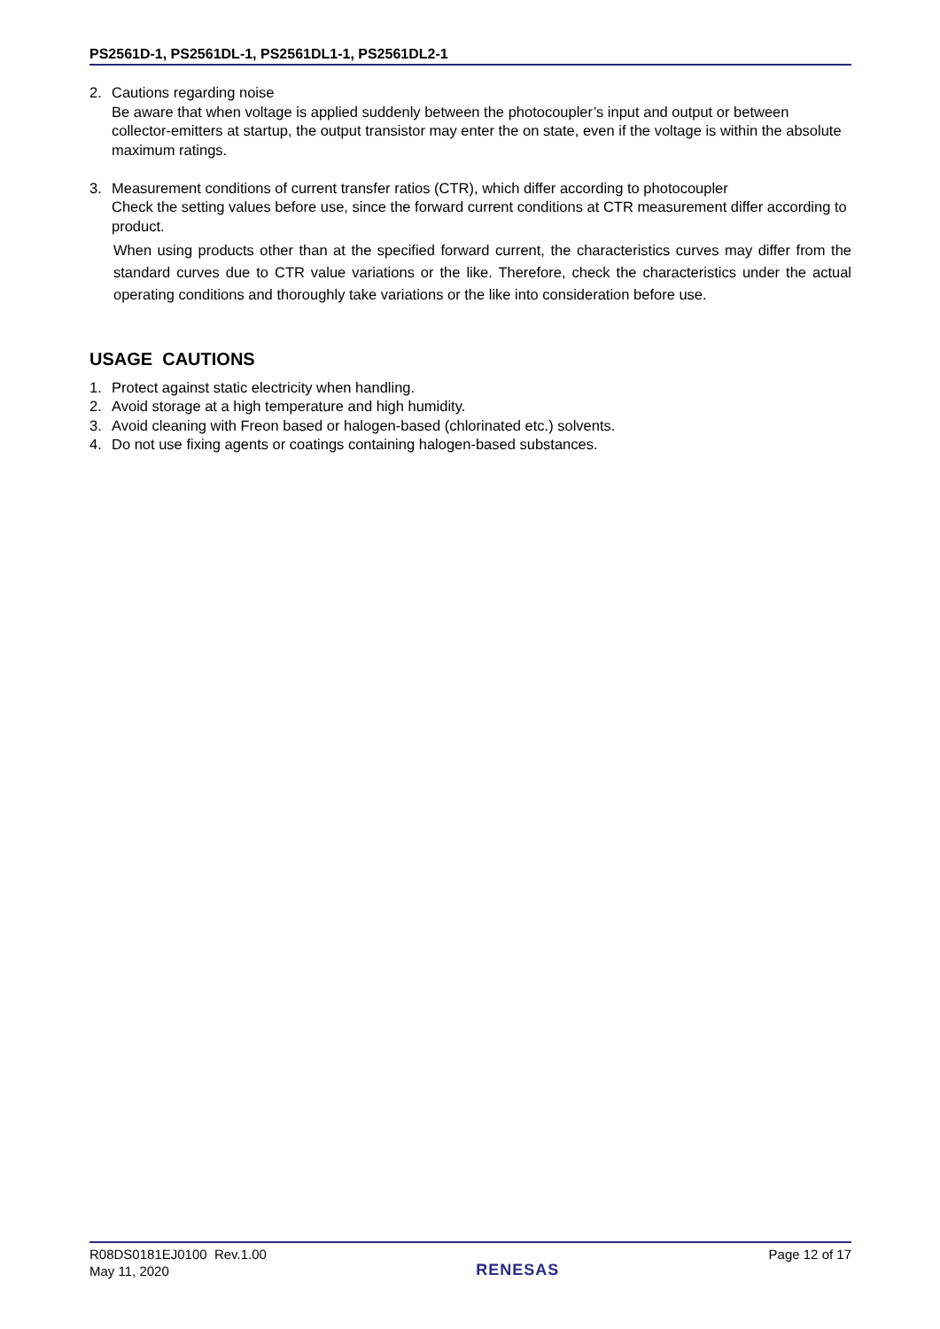PS2561D-1, PS2561DL-1, PS2561DL1-1, PS2561DL2-1
2. Cautions regarding noise
Be aware that when voltage is applied suddenly between the photocoupler’s input and output or between collector-emitters at startup, the output transistor may enter the on state, even if the voltage is within the absolute maximum ratings.
3. Measurement conditions of current transfer ratios (CTR), which differ according to photocoupler
Check the setting values before use, since the forward current conditions at CTR measurement differ according to product.
When using products other than at the specified forward current, the characteristics curves may differ from the standard curves due to CTR value variations or the like. Therefore, check the characteristics under the actual operating conditions and thoroughly take variations or the like into consideration before use.
USAGE CAUTIONS
1. Protect against static electricity when handling.
2. Avoid storage at a high temperature and high humidity.
3. Avoid cleaning with Freon based or halogen-based (chlorinated etc.) solvents.
4. Do not use fixing agents or coatings containing halogen-based substances.
R08DS0181EJ0100 Rev.1.00
May 11, 2020
RENESAS
Page 12 of 17